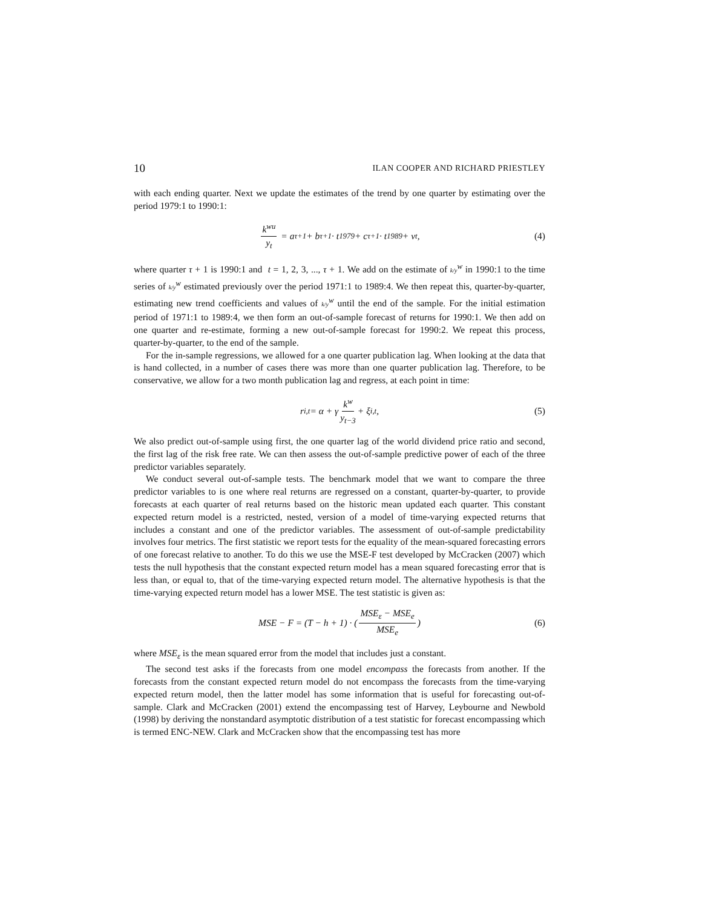10 ILAN COOPER AND RICHARD PRIESTLEY
with each ending quarter. Next we update the estimates of the trend by one quarter by estimating over the period 1979:1 to 1990:1:
k<sup>wu</sup> y<sub>t</sub> = a<sub>τ+1</sub> + b<sub>τ+1</sub> · t<sup>1979</sup> + c<sub>τ+1</sub> · t<sup>1989</sup> + v<sub>t</sub>, (4)
where quarter τ + 1 is 1990:1 and t = 1, 2, 3, ..., τ + 1. We add on the estimate of k/y<sup>w</sup> in 1990:1 to the time series of k/y<sup>w</sup> estimated previously over the period 1971:1 to 1989:4. We then repeat this, quarter-by-quarter, estimating new trend coefficients and values of k/y<sup>w</sup> until the end of the sample. For the initial estimation period of 1971:1 to 1989:4, we then form an out-of-sample forecast of returns for 1990:1. We then add on one quarter and re-estimate, forming a new out-of-sample forecast for 1990:2. We repeat this process, quarter-by-quarter, to the end of the sample.
For the in-sample regressions, we allowed for a one quarter publication lag. When looking at the data that is hand collected, in a number of cases there was more than one quarter publication lag. Therefore, to be conservative, we allow for a two month publication lag and regress, at each point in time:
r<sub>i,t</sub> = α + γ k<sup>w</sup> y<sub>t−3</sub> + ξ<sub>i,t</sub>, (5)
We also predict out-of-sample using first, the one quarter lag of the world dividend price ratio and second, the first lag of the risk free rate. We can then assess the out-of-sample predictive power of each of the three predictor variables separately.
We conduct several out-of-sample tests. The benchmark model that we want to compare the three predictor variables to is one where real returns are regressed on a constant, quarter-by-quarter, to provide forecasts at each quarter of real returns based on the historic mean updated each quarter. This constant expected return model is a restricted, nested, version of a model of time-varying expected returns that includes a constant and one of the predictor variables. The assessment of out-of-sample predictability involves four metrics. The first statistic we report tests for the equality of the mean-squared forecasting errors of one forecast relative to another. To do this we use the MSE-F test developed by McCracken (2007) which tests the null hypothesis that the constant expected return model has a mean squared forecasting error that is less than, or equal to, that of the time-varying expected return model. The alternative hypothesis is that the time-varying expected return model has a lower MSE. The test statistic is given as:
MSE − F = (T − h + 1) · (MSE<sub>ε</sub> − MSE<sub>e</sub> MSE<sub>e</sub>) (6)
where MSE<sub>ε</sub> is the mean squared error from the model that includes just a constant.
The second test asks if the forecasts from one model encompass the forecasts from another. If the forecasts from the constant expected return model do not encompass the forecasts from the time-varying expected return model, then the latter model has some information that is useful for forecasting out-of-sample. Clark and McCracken (2001) extend the encompassing test of Harvey, Leybourne and Newbold (1998) by deriving the nonstandard asymptotic distribution of a test statistic for forecast encompassing which is termed ENC-NEW. Clark and McCracken show that the encompassing test has more